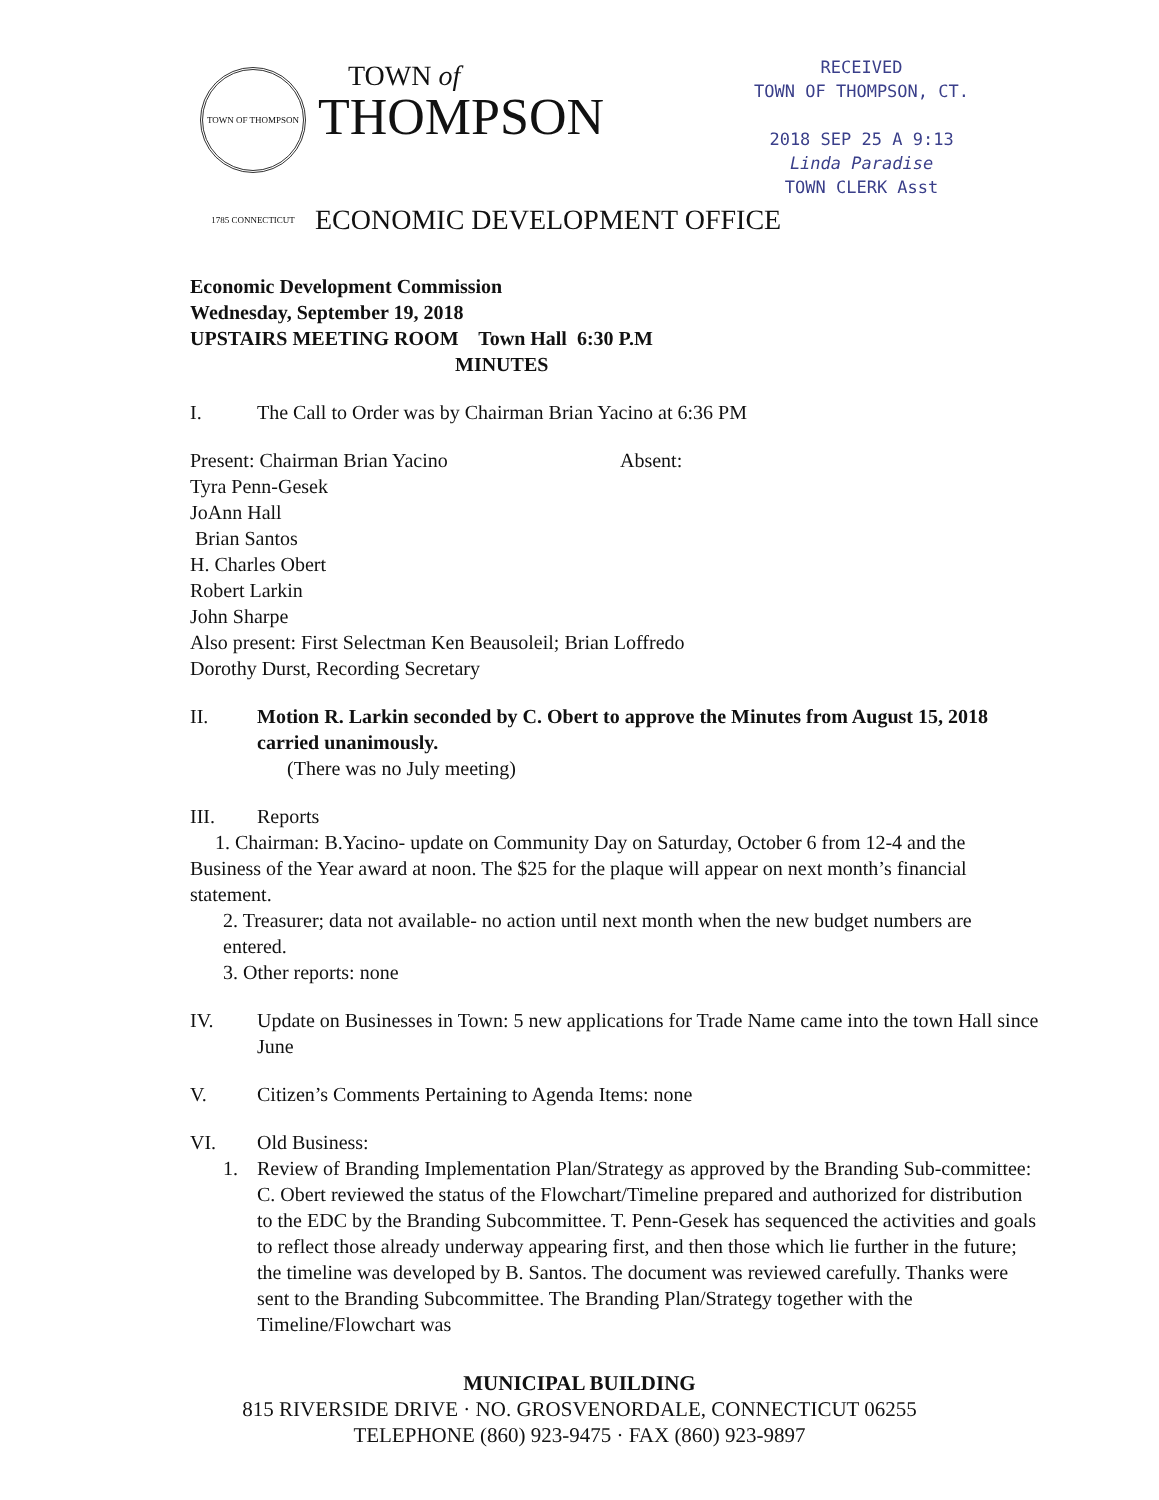TOWN OF THOMPSON 1785 CONNECTICUT
TOWN of
THOMPSON
RECEIVED
TOWN OF THOMPSON, CT.
2018 SEP 25 A 9:13
Linda Paradise
TOWN CLERK Asst
ECONOMIC DEVELOPMENT OFFICE
Economic Development Commission
Wednesday, September 19, 2018
UPSTAIRS MEETING ROOM Town Hall 6:30 P.M
MINUTES
I. The Call to Order was by Chairman Brian Yacino at 6:36 PM
Present: Chairman Brian Yacino Absent:
Tyra Penn-Gesek
JoAnn Hall
Brian Santos
H. Charles Obert
Robert Larkin
John Sharpe
Also present: First Selectman Ken Beausoleil; Brian Loffredo
Dorothy Durst, Recording Secretary
II. Motion R. Larkin seconded by C. Obert to approve the Minutes from August 15, 2018 carried unanimously.
(There was no July meeting)
III. Reports
1. Chairman: B.Yacino- update on Community Day on Saturday, October 6 from 12-4 and the Business of the Year award at noon. The $25 for the plaque will appear on next month’s financial statement.
2. Treasurer; data not available- no action until next month when the new budget numbers are entered.
3. Other reports: none
IV. Update on Businesses in Town: 5 new applications for Trade Name came into the town Hall since June
V. Citizen’s Comments Pertaining to Agenda Items: none
VI. Old Business:
1. Review of Branding Implementation Plan/Strategy as approved by the Branding Sub-committee: C. Obert reviewed the status of the Flowchart/Timeline prepared and authorized for distribution to the EDC by the Branding Subcommittee. T. Penn-Gesek has sequenced the activities and goals to reflect those already underway appearing first, and then those which lie further in the future; the timeline was developed by B. Santos. The document was reviewed carefully. Thanks were sent to the Branding Subcommittee. The Branding Plan/Strategy together with the Timeline/Flowchart was
MUNICIPAL BUILDING
815 RIVERSIDE DRIVE · NO. GROSVENORDALE, CONNECTICUT 06255
TELEPHONE (860) 923-9475 · FAX (860) 923-9897